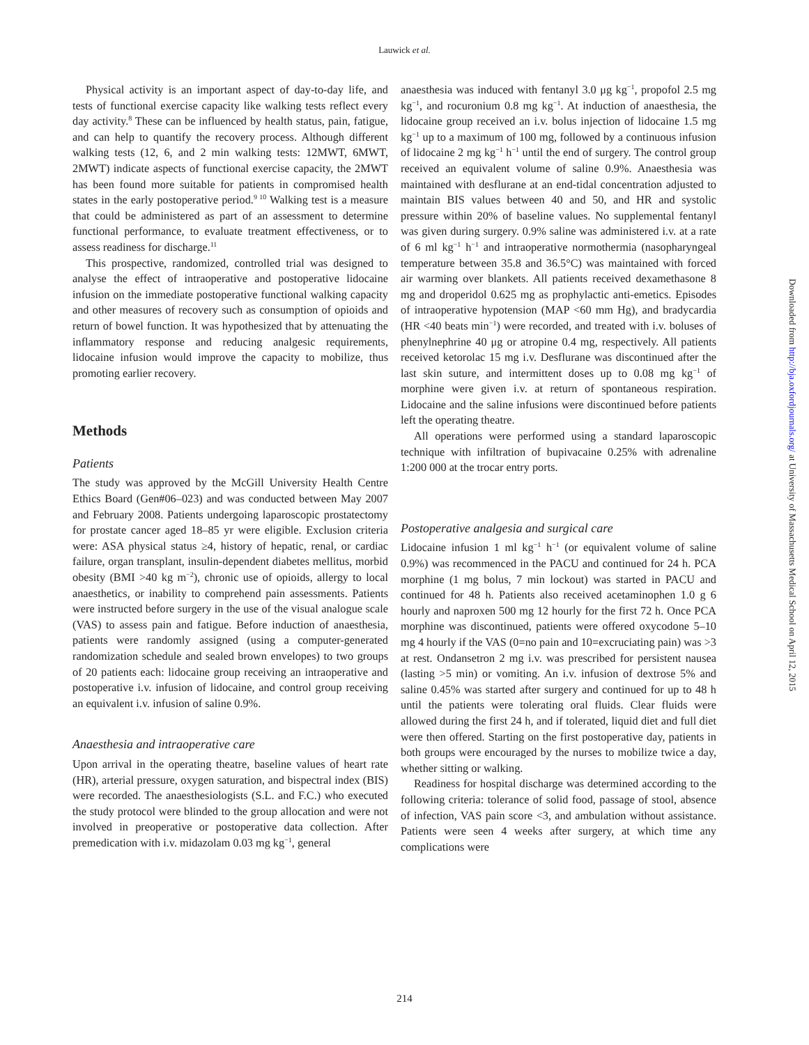Lauwick et al.
Physical activity is an important aspect of day-to-day life, and tests of functional exercise capacity like walking tests reflect every day activity.<sup>8</sup> These can be influenced by health status, pain, fatigue, and can help to quantify the recovery process. Although different walking tests (12, 6, and 2 min walking tests: 12MWT, 6MWT, 2MWT) indicate aspects of functional exercise capacity, the 2MWT has been found more suitable for patients in compromised health states in the early postoperative period.<sup>9 10</sup> Walking test is a measure that could be administered as part of an assessment to determine functional performance, to evaluate treatment effectiveness, or to assess readiness for discharge.<sup>11</sup>
This prospective, randomized, controlled trial was designed to analyse the effect of intraoperative and postoperative lidocaine infusion on the immediate postoperative functional walking capacity and other measures of recovery such as consumption of opioids and return of bowel function. It was hypothesized that by attenuating the inflammatory response and reducing analgesic requirements, lidocaine infusion would improve the capacity to mobilize, thus promoting earlier recovery.
Methods
Patients
The study was approved by the McGill University Health Centre Ethics Board (Gen#06–023) and was conducted between May 2007 and February 2008. Patients undergoing laparoscopic prostatectomy for prostate cancer aged 18–85 yr were eligible. Exclusion criteria were: ASA physical status ≥4, history of hepatic, renal, or cardiac failure, organ transplant, insulin-dependent diabetes mellitus, morbid obesity (BMI >40 kg m<sup>−2</sup>), chronic use of opioids, allergy to local anaesthetics, or inability to comprehend pain assessments. Patients were instructed before surgery in the use of the visual analogue scale (VAS) to assess pain and fatigue. Before induction of anaesthesia, patients were randomly assigned (using a computer-generated randomization schedule and sealed brown envelopes) to two groups of 20 patients each: lidocaine group receiving an intraoperative and postoperative i.v. infusion of lidocaine, and control group receiving an equivalent i.v. infusion of saline 0.9%.
Anaesthesia and intraoperative care
Upon arrival in the operating theatre, baseline values of heart rate (HR), arterial pressure, oxygen saturation, and bispectral index (BIS) were recorded. The anaesthesiologists (S.L. and F.C.) who executed the study protocol were blinded to the group allocation and were not involved in preoperative or postoperative data collection. After premedication with i.v. midazolam 0.03 mg kg<sup>−1</sup>, general
anaesthesia was induced with fentanyl 3.0 μg kg<sup>−1</sup>, propofol 2.5 mg kg<sup>−1</sup>, and rocuronium 0.8 mg kg<sup>−1</sup>. At induction of anaesthesia, the lidocaine group received an i.v. bolus injection of lidocaine 1.5 mg kg<sup>−1</sup> up to a maximum of 100 mg, followed by a continuous infusion of lidocaine 2 mg kg<sup>−1</sup> h<sup>−1</sup> until the end of surgery. The control group received an equivalent volume of saline 0.9%. Anaesthesia was maintained with desflurane at an end-tidal concentration adjusted to maintain BIS values between 40 and 50, and HR and systolic pressure within 20% of baseline values. No supplemental fentanyl was given during surgery. 0.9% saline was administered i.v. at a rate of 6 ml kg<sup>−1</sup> h<sup>−1</sup> and intraoperative normothermia (nasopharyngeal temperature between 35.8 and 36.5°C) was maintained with forced air warming over blankets. All patients received dexamethasone 8 mg and droperidol 0.625 mg as prophylactic anti-emetics. Episodes of intraoperative hypotension (MAP <60 mm Hg), and bradycardia (HR <40 beats min<sup>−1</sup>) were recorded, and treated with i.v. boluses of phenylnephrine 40 μg or atropine 0.4 mg, respectively. All patients received ketorolac 15 mg i.v. Desflurane was discontinued after the last skin suture, and intermittent doses up to 0.08 mg kg<sup>−1</sup> of morphine were given i.v. at return of spontaneous respiration. Lidocaine and the saline infusions were discontinued before patients left the operating theatre.
All operations were performed using a standard laparoscopic technique with infiltration of bupivacaine 0.25% with adrenaline 1:200 000 at the trocar entry ports.
Postoperative analgesia and surgical care
Lidocaine infusion 1 ml kg<sup>−1</sup> h<sup>−1</sup> (or equivalent volume of saline 0.9%) was recommenced in the PACU and continued for 24 h. PCA morphine (1 mg bolus, 7 min lockout) was started in PACU and continued for 48 h. Patients also received acetaminophen 1.0 g 6 hourly and naproxen 500 mg 12 hourly for the first 72 h. Once PCA morphine was discontinued, patients were offered oxycodone 5–10 mg 4 hourly if the VAS (0=no pain and 10=excruciating pain) was >3 at rest. Ondansetron 2 mg i.v. was prescribed for persistent nausea (lasting >5 min) or vomiting. An i.v. infusion of dextrose 5% and saline 0.45% was started after surgery and continued for up to 48 h until the patients were tolerating oral fluids. Clear fluids were allowed during the first 24 h, and if tolerated, liquid diet and full diet were then offered. Starting on the first postoperative day, patients in both groups were encouraged by the nurses to mobilize twice a day, whether sitting or walking.
Readiness for hospital discharge was determined according to the following criteria: tolerance of solid food, passage of stool, absence of infection, VAS pain score <3, and ambulation without assistance. Patients were seen 4 weeks after surgery, at which time any complications were
Downloaded from http://bja.oxfordjournals.org/ at University of Massachusetts Medical School on April 12, 2015
214